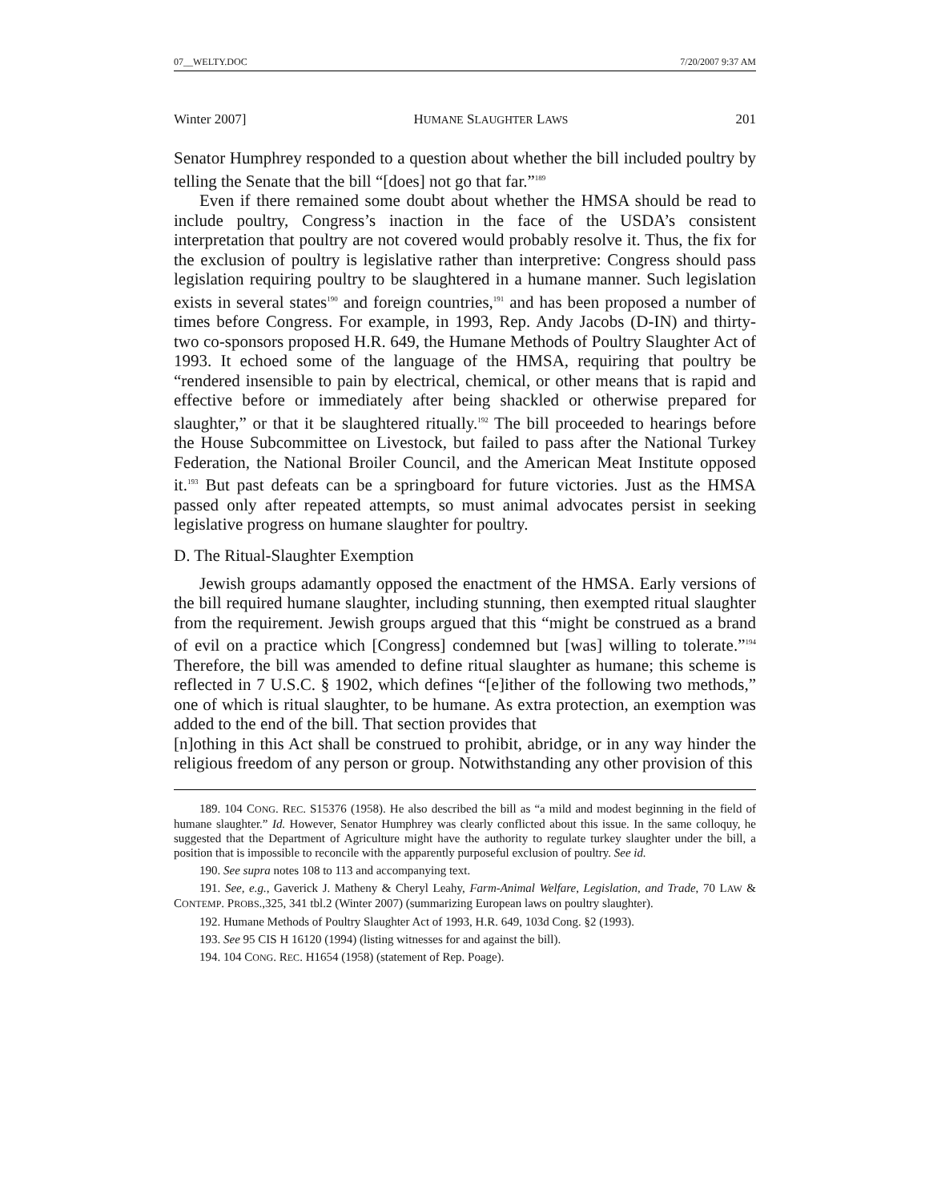07__WELTY.DOC 7/20/2007 9:37 AM
Winter 2007] HUMANE SLAUGHTER LAWS 201
Senator Humphrey responded to a question about whether the bill included poultry by telling the Senate that the bill “[does] not go that far.”<sup>189</sup>
Even if there remained some doubt about whether the HMSA should be read to include poultry, Congress’s inaction in the face of the USDA’s consistent interpretation that poultry are not covered would probably resolve it. Thus, the fix for the exclusion of poultry is legislative rather than interpretive: Congress should pass legislation requiring poultry to be slaughtered in a humane manner. Such legislation exists in several states<sup>190</sup> and foreign countries,<sup>191</sup> and has been proposed a number of times before Congress. For example, in 1993, Rep. Andy Jacobs (D-IN) and thirty-two co-sponsors proposed H.R. 649, the Humane Methods of Poultry Slaughter Act of 1993. It echoed some of the language of the HMSA, requiring that poultry be “rendered insensible to pain by electrical, chemical, or other means that is rapid and effective before or immediately after being shackled or otherwise prepared for slaughter,” or that it be slaughtered ritually.<sup>192</sup> The bill proceeded to hearings before the House Subcommittee on Livestock, but failed to pass after the National Turkey Federation, the National Broiler Council, and the American Meat Institute opposed it.<sup>193</sup> But past defeats can be a springboard for future victories. Just as the HMSA passed only after repeated attempts, so must animal advocates persist in seeking legislative progress on humane slaughter for poultry.
D. The Ritual-Slaughter Exemption
Jewish groups adamantly opposed the enactment of the HMSA. Early versions of the bill required humane slaughter, including stunning, then exempted ritual slaughter from the requirement. Jewish groups argued that this “might be construed as a brand of evil on a practice which [Congress] condemned but [was] willing to tolerate.”<sup>194</sup> Therefore, the bill was amended to define ritual slaughter as humane; this scheme is reflected in 7 U.S.C. § 1902, which defines “[e]ither of the following two methods,” one of which is ritual slaughter, to be humane. As extra protection, an exemption was added to the end of the bill. That section provides that
[n]othing in this Act shall be construed to prohibit, abridge, or in any way hinder the religious freedom of any person or group. Notwithstanding any other provision of this
189. 104 CONG. REC. S15376 (1958). He also described the bill as “a mild and modest beginning in the field of humane slaughter.” Id. However, Senator Humphrey was clearly conflicted about this issue. In the same colloquy, he suggested that the Department of Agriculture might have the authority to regulate turkey slaughter under the bill, a position that is impossible to reconcile with the apparently purposeful exclusion of poultry. See id.
190. See supra notes 108 to 113 and accompanying text.
191. See, e.g., Gaverick J. Matheny & Cheryl Leahy, Farm-Animal Welfare, Legislation, and Trade, 70 LAW & CONTEMP. PROBS.,325, 341 tbl.2 (Winter 2007) (summarizing European laws on poultry slaughter).
192. Humane Methods of Poultry Slaughter Act of 1993, H.R. 649, 103d Cong. §2 (1993).
193. See 95 CIS H 16120 (1994) (listing witnesses for and against the bill).
194. 104 CONG. REC. H1654 (1958) (statement of Rep. Poage).